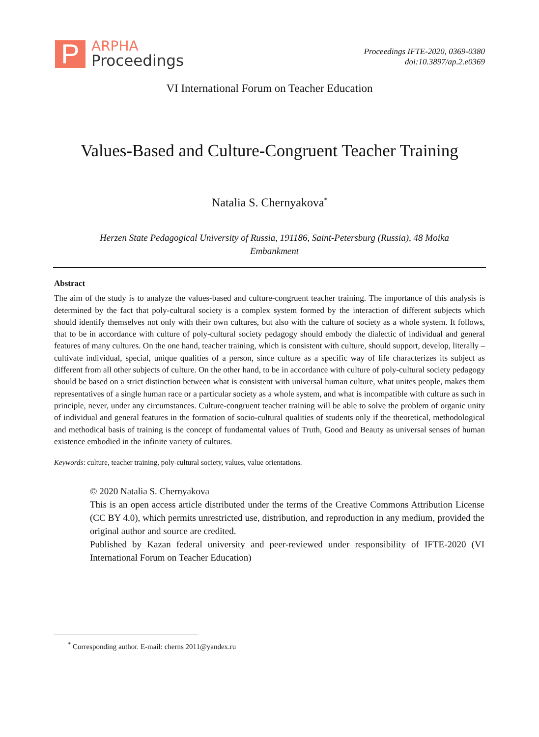P
ARPHA
Proceedings
Proceedings IFTE-2020, 0369-0380
doi:10.3897/ap.2.e0369
VI International Forum on Teacher Education
Values-Based and Culture-Congruent Teacher Training
Natalia S. Chernyakova<sup>*</sup>
Herzen State Pedagogical University of Russia, 191186, Saint-Petersburg (Russia), 48 Moika Embankment
Abstract
The aim of the study is to analyze the values-based and culture-congruent teacher training. The importance of this analysis is determined by the fact that poly-cultural society is a complex system formed by the interaction of different subjects which should identify themselves not only with their own cultures, but also with the culture of society as a whole system. It follows, that to be in accordance with culture of poly-cultural society pedagogy should embody the dialectic of individual and general features of many cultures. On the one hand, teacher training, which is consistent with culture, should support, develop, literally – cultivate individual, special, unique qualities of a person, since culture as a specific way of life characterizes its subject as different from all other subjects of culture. On the other hand, to be in accordance with culture of poly-cultural society pedagogy should be based on a strict distinction between what is consistent with universal human culture, what unites people, makes them representatives of a single human race or a particular society as a whole system, and what is incompatible with culture as such in principle, never, under any circumstances. Culture-congruent teacher training will be able to solve the problem of organic unity of individual and general features in the formation of socio-cultural qualities of students only if the theoretical, methodological and methodical basis of training is the concept of fundamental values of Truth, Good and Beauty as universal senses of human existence embodied in the infinite variety of cultures.
Keywords: culture, teacher training, poly-cultural society, values, value orientations.
© 2020 Natalia S. Chernyakova
This is an open access article distributed under the terms of the Creative Commons Attribution License (CC BY 4.0), which permits unrestricted use, distribution, and reproduction in any medium, provided the original author and source are credited.
Published by Kazan federal university and peer-reviewed under responsibility of IFTE-2020 (VI International Forum on Teacher Education)
<sup>*</sup> Corresponding author. E-mail: cherns 2011@yandex.ru